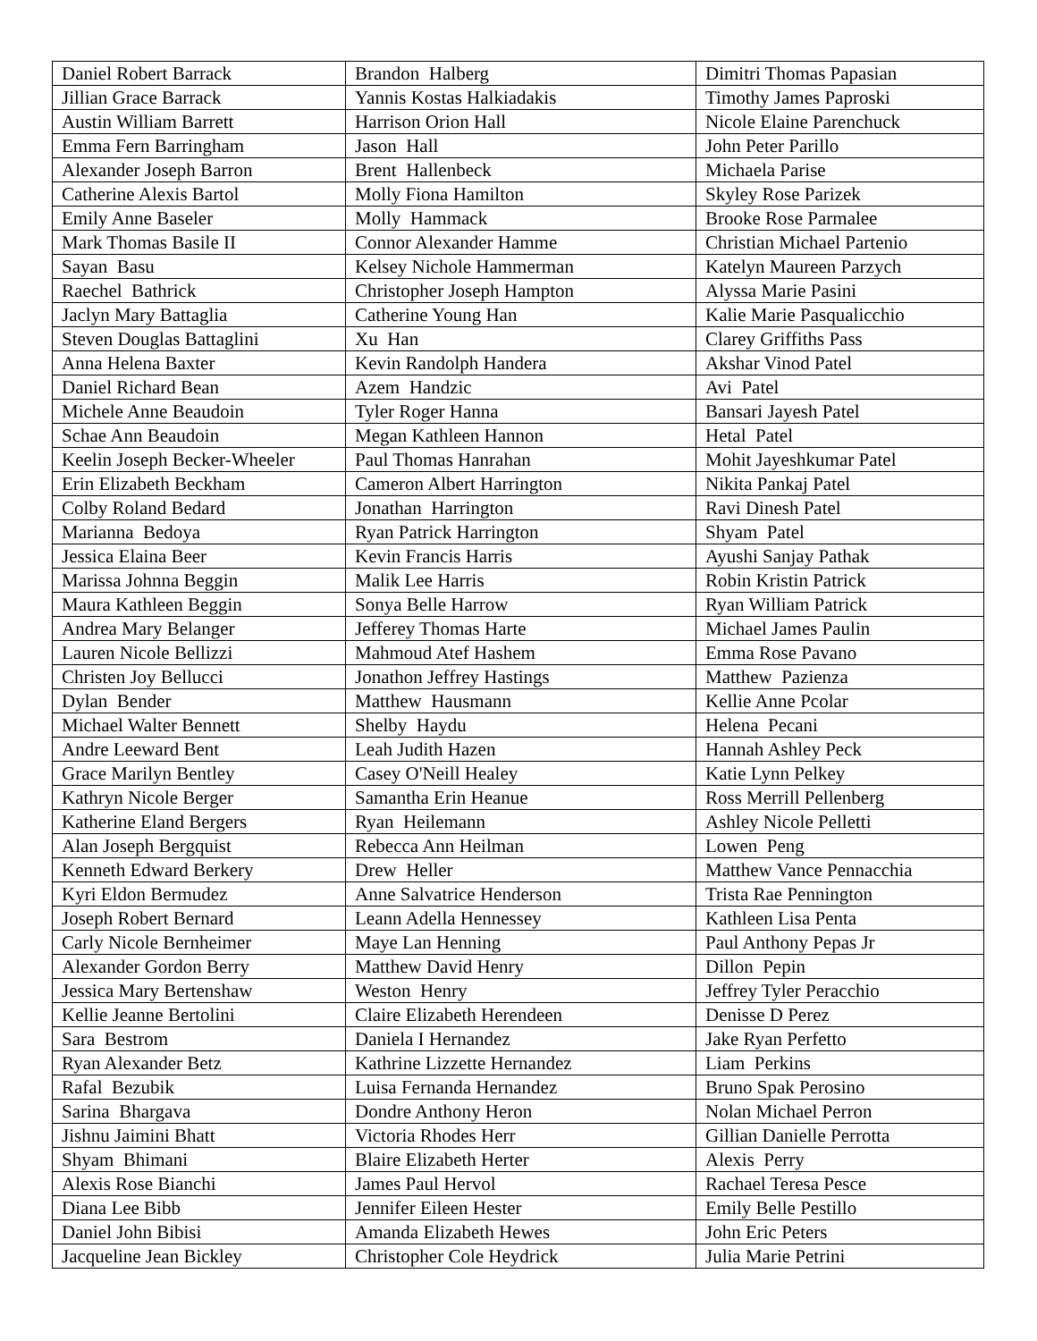| Daniel Robert Barrack | Brandon Halberg | Dimitri Thomas Papasian |
| Jillian Grace Barrack | Yannis Kostas Halkiadakis | Timothy James Paproski |
| Austin William Barrett | Harrison Orion Hall | Nicole Elaine Parenchuck |
| Emma Fern Barringham | Jason Hall | John Peter Parillo |
| Alexander Joseph Barron | Brent Hallenbeck | Michaela Parise |
| Catherine Alexis Bartol | Molly Fiona Hamilton | Skyley Rose Parizek |
| Emily Anne Baseler | Molly Hammack | Brooke Rose Parmalee |
| Mark Thomas Basile II | Connor Alexander Hamme | Christian Michael Partenio |
| Sayan Basu | Kelsey Nichole Hammerman | Katelyn Maureen Parzych |
| Raechel Bathrick | Christopher Joseph Hampton | Alyssa Marie Pasini |
| Jaclyn Mary Battaglia | Catherine Young Han | Kalie Marie Pasqualicchio |
| Steven Douglas Battaglini | Xu Han | Clarey Griffiths Pass |
| Anna Helena Baxter | Kevin Randolph Handera | Akshar Vinod Patel |
| Daniel Richard Bean | Azem Handzic | Avi Patel |
| Michele Anne Beaudoin | Tyler Roger Hanna | Bansari Jayesh Patel |
| Schae Ann Beaudoin | Megan Kathleen Hannon | Hetal Patel |
| Keelin Joseph Becker-Wheeler | Paul Thomas Hanrahan | Mohit Jayeshkumar Patel |
| Erin Elizabeth Beckham | Cameron Albert Harrington | Nikita Pankaj Patel |
| Colby Roland Bedard | Jonathan Harrington | Ravi Dinesh Patel |
| Marianna Bedoya | Ryan Patrick Harrington | Shyam Patel |
| Jessica Elaina Beer | Kevin Francis Harris | Ayushi Sanjay Pathak |
| Marissa Johnna Beggin | Malik Lee Harris | Robin Kristin Patrick |
| Maura Kathleen Beggin | Sonya Belle Harrow | Ryan William Patrick |
| Andrea Mary Belanger | Jefferey Thomas Harte | Michael James Paulin |
| Lauren Nicole Bellizzi | Mahmoud Atef Hashem | Emma Rose Pavano |
| Christen Joy Bellucci | Jonathon Jeffrey Hastings | Matthew Pazienza |
| Dylan Bender | Matthew Hausmann | Kellie Anne Pcolar |
| Michael Walter Bennett | Shelby Haydu | Helena Pecani |
| Andre Leeward Bent | Leah Judith Hazen | Hannah Ashley Peck |
| Grace Marilyn Bentley | Casey O'Neill Healey | Katie Lynn Pelkey |
| Kathryn Nicole Berger | Samantha Erin Heanue | Ross Merrill Pellenberg |
| Katherine Eland Bergers | Ryan Heilemann | Ashley Nicole Pelletti |
| Alan Joseph Bergquist | Rebecca Ann Heilman | Lowen Peng |
| Kenneth Edward Berkery | Drew Heller | Matthew Vance Pennacchia |
| Kyri Eldon Bermudez | Anne Salvatrice Henderson | Trista Rae Pennington |
| Joseph Robert Bernard | Leann Adella Hennessey | Kathleen Lisa Penta |
| Carly Nicole Bernheimer | Maye Lan Henning | Paul Anthony Pepas Jr |
| Alexander Gordon Berry | Matthew David Henry | Dillon Pepin |
| Jessica Mary Bertenshaw | Weston Henry | Jeffrey Tyler Peracchio |
| Kellie Jeanne Bertolini | Claire Elizabeth Herendeen | Denisse D Perez |
| Sara Bestrom | Daniela I Hernandez | Jake Ryan Perfetto |
| Ryan Alexander Betz | Kathrine Lizzette Hernandez | Liam Perkins |
| Rafal Bezubik | Luisa Fernanda Hernandez | Bruno Spak Perosino |
| Sarina Bhargava | Dondre Anthony Heron | Nolan Michael Perron |
| Jishnu Jaimini Bhatt | Victoria Rhodes Herr | Gillian Danielle Perrotta |
| Shyam Bhimani | Blaire Elizabeth Herter | Alexis Perry |
| Alexis Rose Bianchi | James Paul Hervol | Rachael Teresa Pesce |
| Diana Lee Bibb | Jennifer Eileen Hester | Emily Belle Pestillo |
| Daniel John Bibisi | Amanda Elizabeth Hewes | John Eric Peters |
| Jacqueline Jean Bickley | Christopher Cole Heydrick | Julia Marie Petrini |